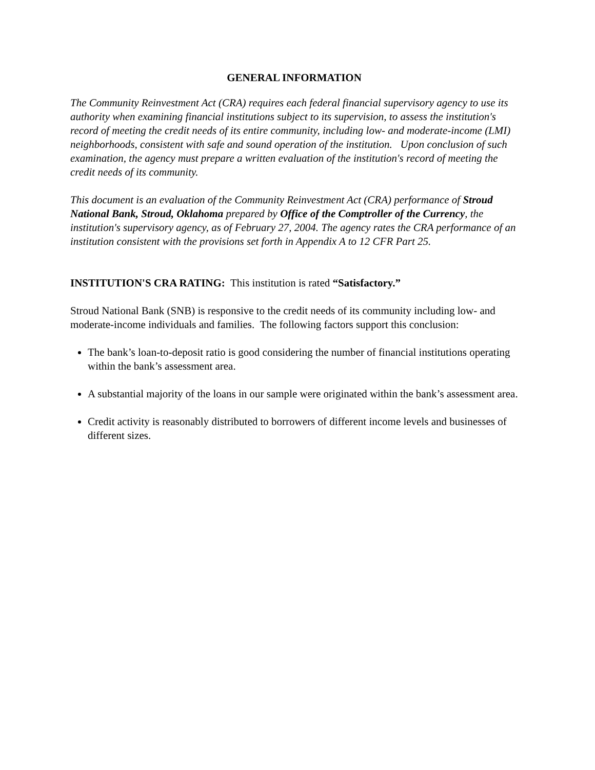GENERAL INFORMATION
The Community Reinvestment Act (CRA) requires each federal financial supervisory agency to use its authority when examining financial institutions subject to its supervision, to assess the institution's record of meeting the credit needs of its entire community, including low- and moderate-income (LMI) neighborhoods, consistent with safe and sound operation of the institution. Upon conclusion of such examination, the agency must prepare a written evaluation of the institution's record of meeting the credit needs of its community.
This document is an evaluation of the Community Reinvestment Act (CRA) performance of Stroud National Bank, Stroud, Oklahoma prepared by Office of the Comptroller of the Currency, the institution's supervisory agency, as of February 27, 2004. The agency rates the CRA performance of an institution consistent with the provisions set forth in Appendix A to 12 CFR Part 25.
INSTITUTION'S CRA RATING: This institution is rated “Satisfactory.”
Stroud National Bank (SNB) is responsive to the credit needs of its community including low- and moderate-income individuals and families. The following factors support this conclusion:
The bank’s loan-to-deposit ratio is good considering the number of financial institutions operating within the bank’s assessment area.
A substantial majority of the loans in our sample were originated within the bank’s assessment area.
Credit activity is reasonably distributed to borrowers of different income levels and businesses of different sizes.